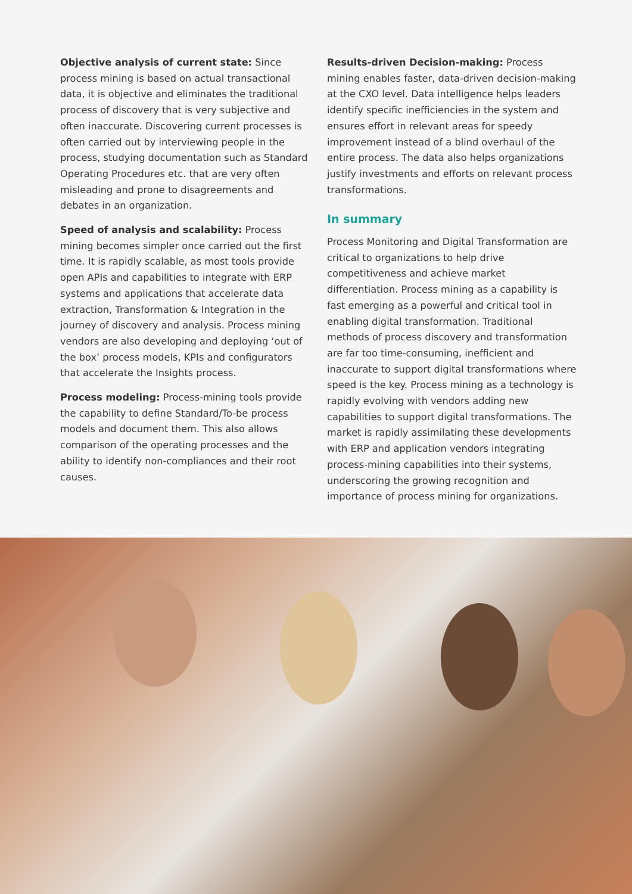Objective analysis of current state: Since process mining is based on actual transactional data, it is objective and eliminates the traditional process of discovery that is very subjective and often inaccurate. Discovering current processes is often carried out by interviewing people in the process, studying documentation such as Standard Operating Procedures etc. that are very often misleading and prone to disagreements and debates in an organization.
Speed of analysis and scalability: Process mining becomes simpler once carried out the first time. It is rapidly scalable, as most tools provide open APIs and capabilities to integrate with ERP systems and applications that accelerate data extraction, Transformation & Integration in the journey of discovery and analysis. Process mining vendors are also developing and deploying ‘out of the box’ process models, KPIs and configurators that accelerate the Insights process.
Process modeling: Process-mining tools provide the capability to define Standard/To-be process models and document them. This also allows comparison of the operating processes and the ability to identify non-compliances and their root causes.
Results-driven Decision-making: Process mining enables faster, data-driven decision-making at the CXO level. Data intelligence helps leaders identify specific inefficiencies in the system and ensures effort in relevant areas for speedy improvement instead of a blind overhaul of the entire process. The data also helps organizations justify investments and efforts on relevant process transformations.
In summary
Process Monitoring and Digital Transformation are critical to organizations to help drive competitiveness and achieve market differentiation. Process mining as a capability is fast emerging as a powerful and critical tool in enabling digital transformation. Traditional methods of process discovery and transformation are far too time-consuming, inefficient and inaccurate to support digital transformations where speed is the key. Process mining as a technology is rapidly evolving with vendors adding new capabilities to support digital transformations. The market is rapidly assimilating these developments with ERP and application vendors integrating process-mining capabilities into their systems, underscoring the growing recognition and importance of process mining for organizations.